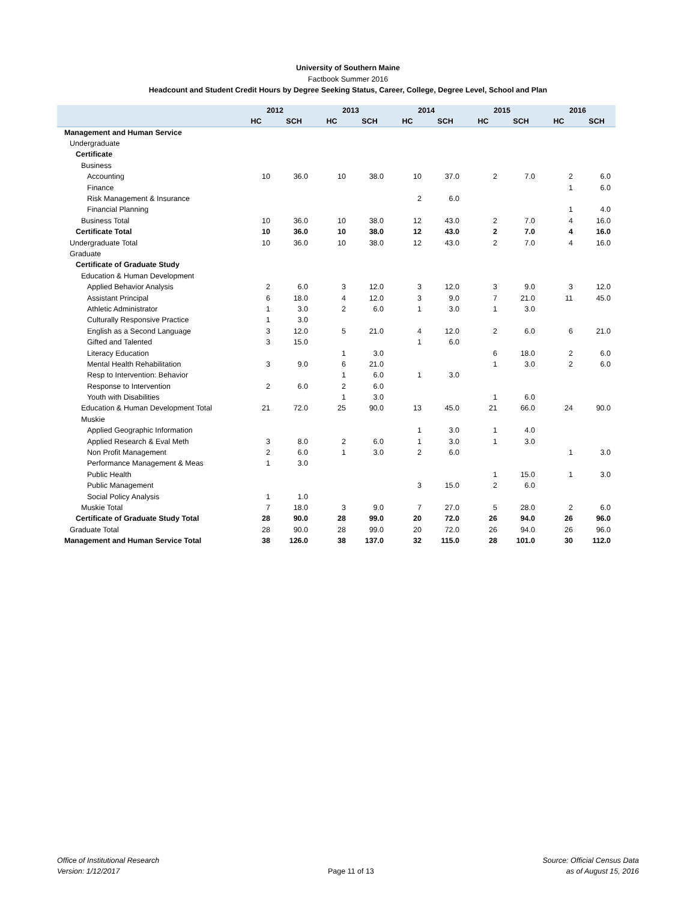University of Southern Maine
Factbook Summer 2016
Headcount and Student Credit Hours by Degree Seeking Status, Career, College, Degree Level, School and Plan
| | 2012 | | 2013 | | 2014 | | 2015 | | 2016 | |
| --- | --- | --- | --- | --- | --- | --- | --- | --- | --- | --- |
| | HC | SCH | HC | SCH | HC | SCH | HC | SCH | HC | SCH |
| Management and Human Service | | | | | | | | | | |
| Undergraduate | | | | | | | | | | |
| Certificate | | | | | | | | | | |
| Business | | | | | | | | | | |
| Accounting | 10 | 36.0 | 10 | 38.0 | 10 | 37.0 | 2 | 7.0 | 2 | 6.0 |
| Finance | | | | | | | | | 1 | 6.0 |
| Risk Management & Insurance | | | | | 2 | 6.0 | | | | |
| Financial Planning | | | | | | | | | 1 | 4.0 |
| Business Total | 10 | 36.0 | 10 | 38.0 | 12 | 43.0 | 2 | 7.0 | 4 | 16.0 |
| Certificate Total | 10 | 36.0 | 10 | 38.0 | 12 | 43.0 | 2 | 7.0 | 4 | 16.0 |
| Undergraduate Total | 10 | 36.0 | 10 | 38.0 | 12 | 43.0 | 2 | 7.0 | 4 | 16.0 |
| Graduate | | | | | | | | | | |
| Certificate of Graduate Study | | | | | | | | | | |
| Education & Human Development | | | | | | | | | | |
| Applied Behavior Analysis | 2 | 6.0 | 3 | 12.0 | 3 | 12.0 | 3 | 9.0 | 3 | 12.0 |
| Assistant Principal | 6 | 18.0 | 4 | 12.0 | 3 | 9.0 | 7 | 21.0 | 11 | 45.0 |
| Athletic Administrator | 1 | 3.0 | 2 | 6.0 | 1 | 3.0 | 1 | 3.0 | | |
| Culturally Responsive Practice | 1 | 3.0 | | | | | | | | |
| English as a Second Language | 3 | 12.0 | 5 | 21.0 | 4 | 12.0 | 2 | 6.0 | 6 | 21.0 |
| Gifted and Talented | 3 | 15.0 | | | 1 | 6.0 | | | | |
| Literacy Education | | | 1 | 3.0 | | | 6 | 18.0 | 2 | 6.0 |
| Mental Health Rehabilitation | 3 | 9.0 | 6 | 21.0 | | | 1 | 3.0 | 2 | 6.0 |
| Resp to Intervention: Behavior | | | 1 | 6.0 | 1 | 3.0 | | | | |
| Response to Intervention | 2 | 6.0 | 2 | 6.0 | | | | | | |
| Youth with Disabilities | | | 1 | 3.0 | | | 1 | 6.0 | | |
| Education & Human Development Total | 21 | 72.0 | 25 | 90.0 | 13 | 45.0 | 21 | 66.0 | 24 | 90.0 |
| Muskie | | | | | | | | | | |
| Applied Geographic Information | | | | | 1 | 3.0 | 1 | 4.0 | | |
| Applied Research & Eval Meth | 3 | 8.0 | 2 | 6.0 | 1 | 3.0 | 1 | 3.0 | | |
| Non Profit Management | 2 | 6.0 | 1 | 3.0 | 2 | 6.0 | | | 1 | 3.0 |
| Performance Management & Meas | 1 | 3.0 | | | | | | | | |
| Public Health | | | | | | | 1 | 15.0 | 1 | 3.0 |
| Public Management | | | | | 3 | 15.0 | 2 | 6.0 | | |
| Social Policy Analysis | 1 | 1.0 | | | | | | | | |
| Muskie Total | 7 | 18.0 | 3 | 9.0 | 7 | 27.0 | 5 | 28.0 | 2 | 6.0 |
| Certificate of Graduate Study Total | 28 | 90.0 | 28 | 99.0 | 20 | 72.0 | 26 | 94.0 | 26 | 96.0 |
| Graduate Total | 28 | 90.0 | 28 | 99.0 | 20 | 72.0 | 26 | 94.0 | 26 | 96.0 |
| Management and Human Service Total | 38 | 126.0 | 38 | 137.0 | 32 | 115.0 | 28 | 101.0 | 30 | 112.0 |
Office of Institutional Research
Version: 1/12/2017
Page 11 of 13 Source: Official Census Data
as of August 15, 2016